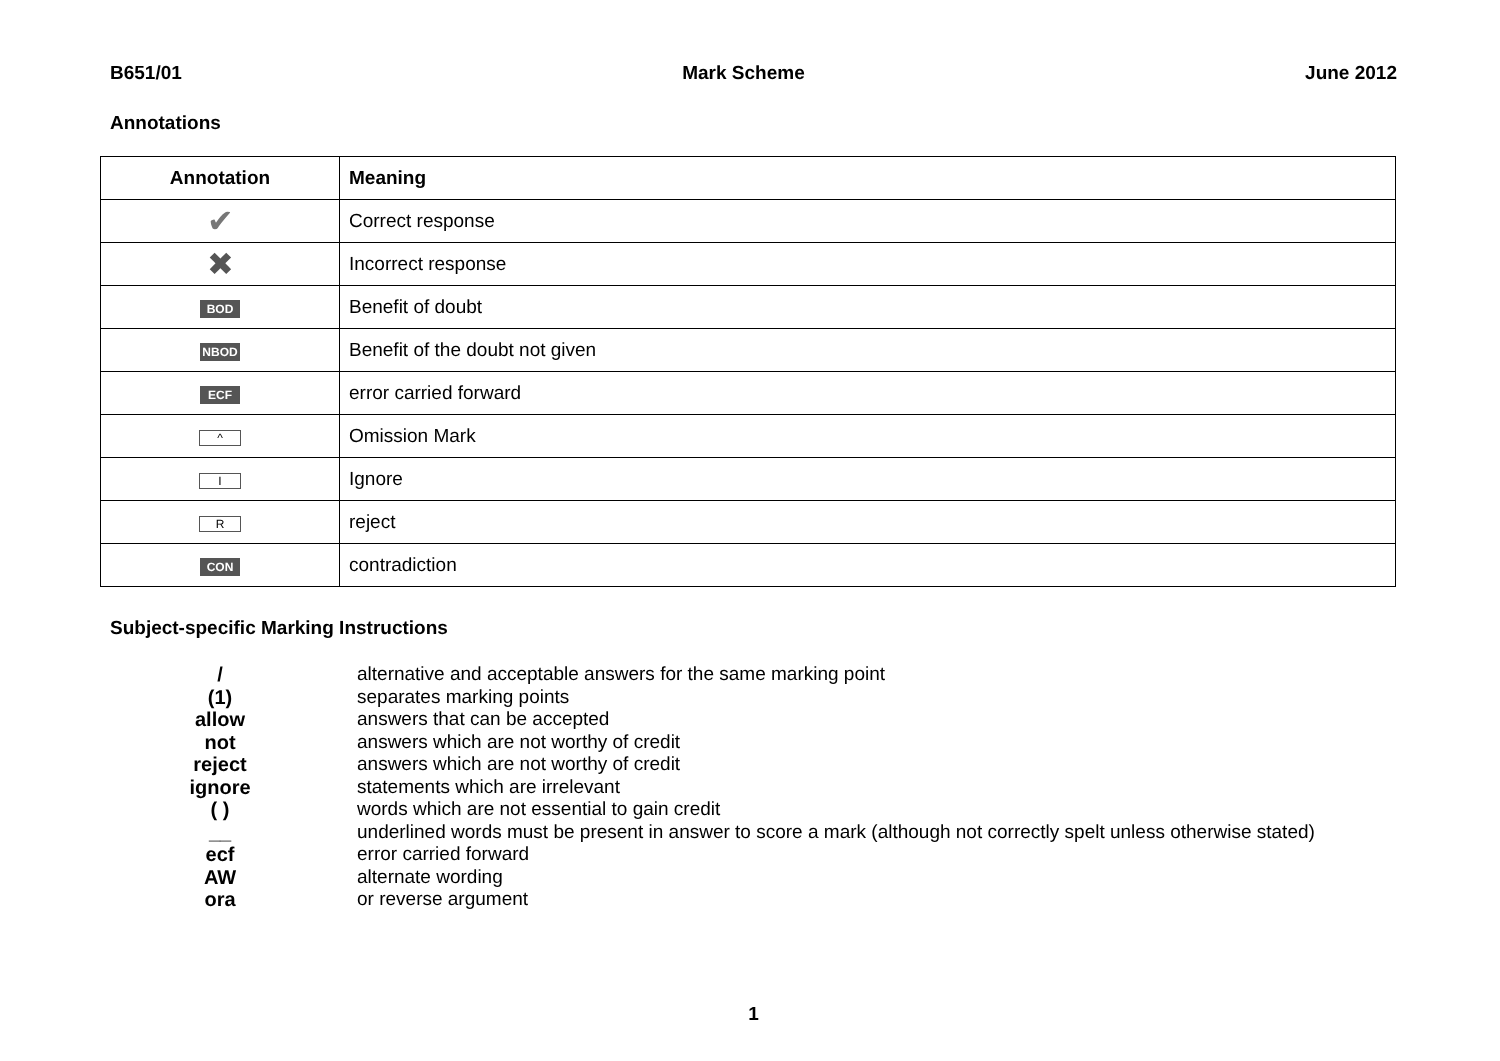B651/01 Mark Scheme June 2012
Annotations
| Annotation | Meaning |
| --- | --- |
| ✔ | Correct response |
| ✖ | Incorrect response |
| BOD | Benefit of doubt |
| NBOD | Benefit of the doubt not given |
| ECF | error carried forward |
| ^ | Omission Mark |
| I | Ignore |
| R | reject |
| CON | contradiction |
Subject-specific Marking Instructions
| / | alternative and acceptable answers for the same marking point |
| (1) | separates marking points |
| allow | answers that can be accepted |
| not | answers which are not worthy of credit |
| reject | answers which are not worthy of credit |
| ignore | statements which are irrelevant |
| ( ) | words which are not essential to gain credit |
| __ | underlined words must be present in answer to score a mark (although not correctly spelt unless otherwise stated) |
| ecf | error carried forward |
| AW | alternate wording |
| ora | or reverse argument |
1